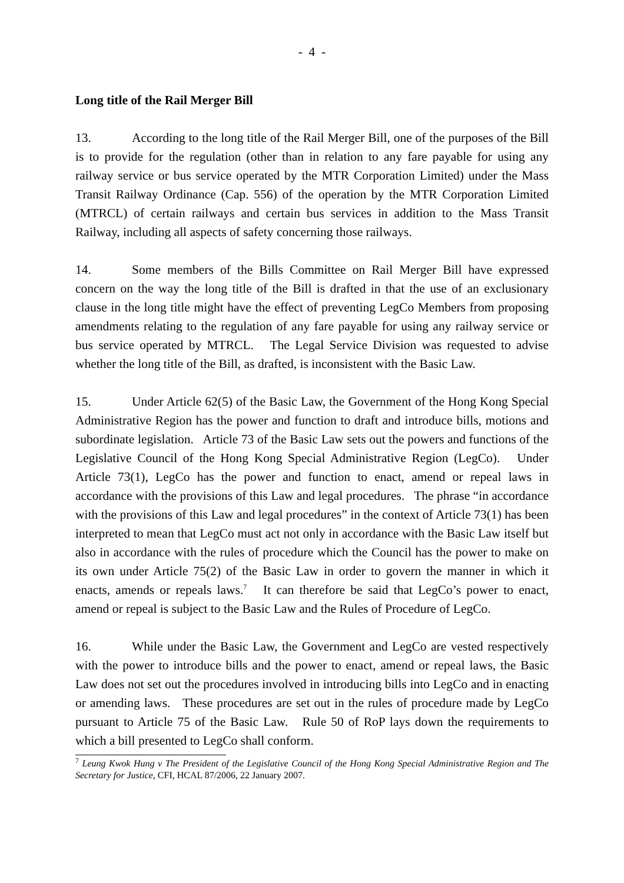- 4 -
Long title of the Rail Merger Bill
13. According to the long title of the Rail Merger Bill, one of the purposes of the Bill is to provide for the regulation (other than in relation to any fare payable for using any railway service or bus service operated by the MTR Corporation Limited) under the Mass Transit Railway Ordinance (Cap. 556) of the operation by the MTR Corporation Limited (MTRCL) of certain railways and certain bus services in addition to the Mass Transit Railway, including all aspects of safety concerning those railways.
14. Some members of the Bills Committee on Rail Merger Bill have expressed concern on the way the long title of the Bill is drafted in that the use of an exclusionary clause in the long title might have the effect of preventing LegCo Members from proposing amendments relating to the regulation of any fare payable for using any railway service or bus service operated by MTRCL. The Legal Service Division was requested to advise whether the long title of the Bill, as drafted, is inconsistent with the Basic Law.
15. Under Article 62(5) of the Basic Law, the Government of the Hong Kong Special Administrative Region has the power and function to draft and introduce bills, motions and subordinate legislation. Article 73 of the Basic Law sets out the powers and functions of the Legislative Council of the Hong Kong Special Administrative Region (LegCo). Under Article 73(1), LegCo has the power and function to enact, amend or repeal laws in accordance with the provisions of this Law and legal procedures. The phrase “in accordance with the provisions of this Law and legal procedures” in the context of Article 73(1) has been interpreted to mean that LegCo must act not only in accordance with the Basic Law itself but also in accordance with the rules of procedure which the Council has the power to make on its own under Article 75(2) of the Basic Law in order to govern the manner in which it enacts, amends or repeals laws.<sup>7</sup> It can therefore be said that LegCo’s power to enact, amend or repeal is subject to the Basic Law and the Rules of Procedure of LegCo.
16. While under the Basic Law, the Government and LegCo are vested respectively with the power to introduce bills and the power to enact, amend or repeal laws, the Basic Law does not set out the procedures involved in introducing bills into LegCo and in enacting or amending laws. These procedures are set out in the rules of procedure made by LegCo pursuant to Article 75 of the Basic Law. Rule 50 of RoP lays down the requirements to which a bill presented to LegCo shall conform.
<sup>7</sup> Leung Kwok Hung v The President of the Legislative Council of the Hong Kong Special Administrative Region and The Secretary for Justice, CFI, HCAL 87/2006, 22 January 2007.